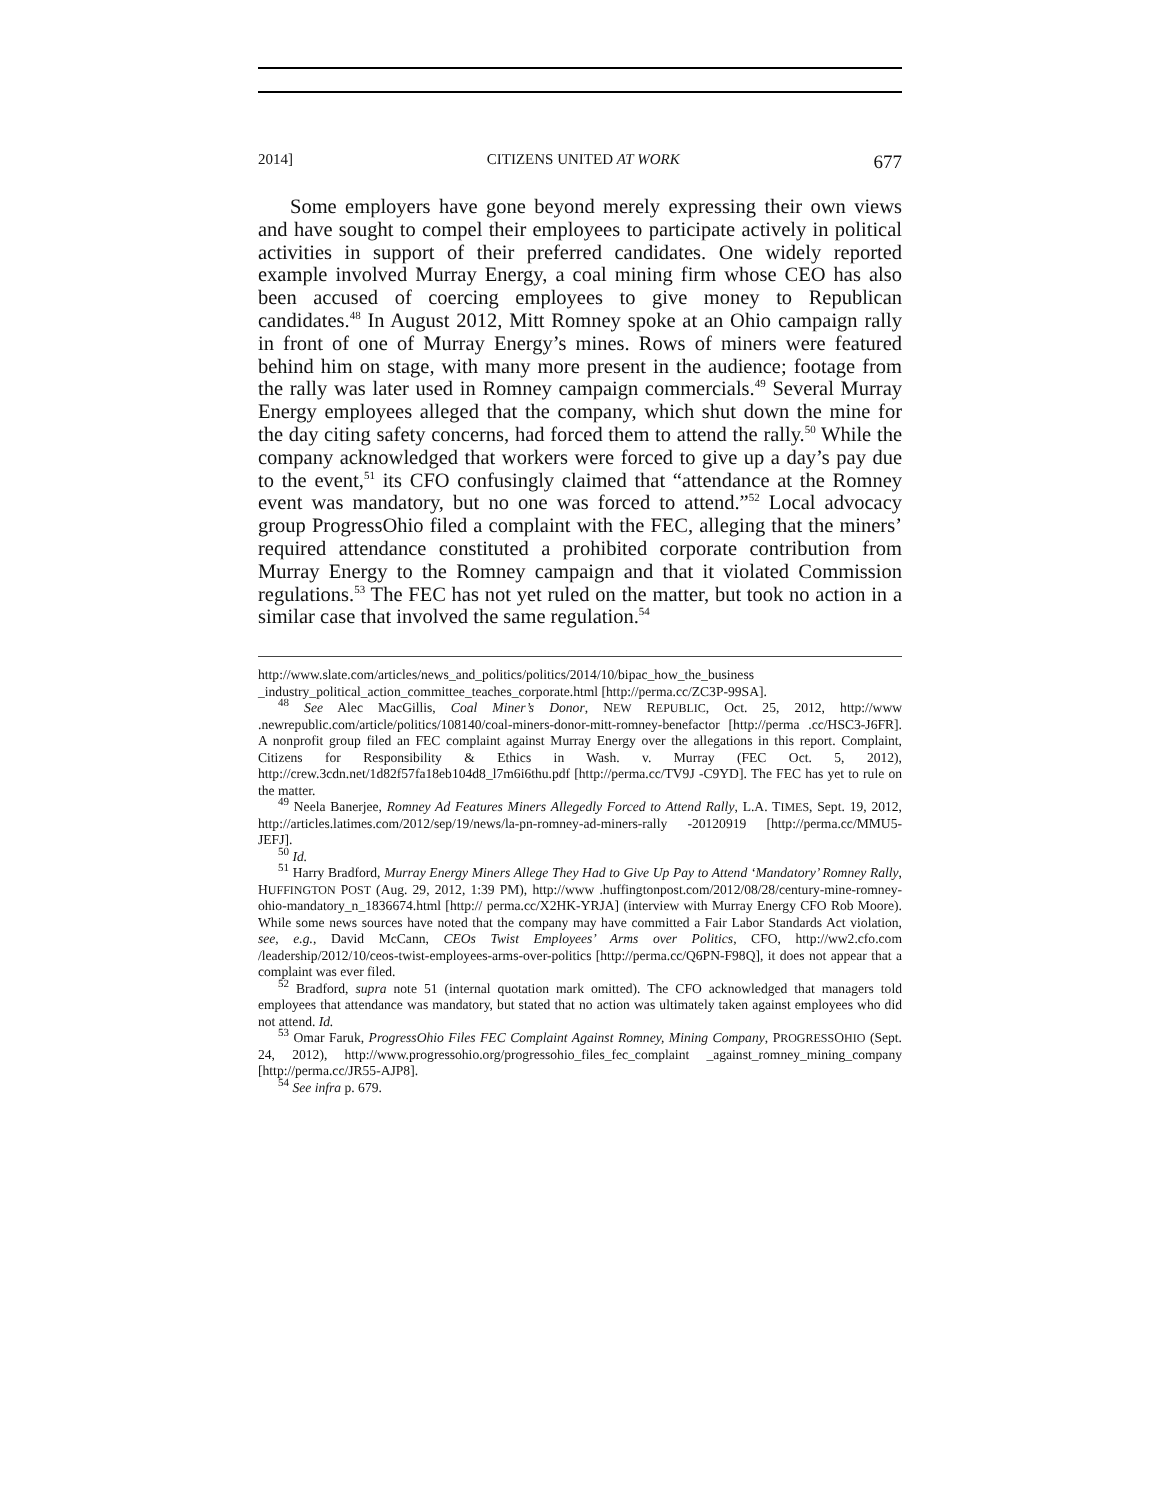2014] CITIZENS UNITED AT WORK 677
Some employers have gone beyond merely expressing their own views and have sought to compel their employees to participate actively in political activities in support of their preferred candidates. One widely reported example involved Murray Energy, a coal mining firm whose CEO has also been accused of coercing employees to give money to Republican candidates.<sup>48</sup> In August 2012, Mitt Romney spoke at an Ohio campaign rally in front of one of Murray Energy’s mines. Rows of miners were featured behind him on stage, with many more present in the audience; footage from the rally was later used in Romney campaign commercials.<sup>49</sup> Several Murray Energy employees alleged that the company, which shut down the mine for the day citing safety concerns, had forced them to attend the rally.<sup>50</sup> While the company acknowledged that workers were forced to give up a day’s pay due to the event,<sup>51</sup> its CFO confusingly claimed that “attendance at the Romney event was mandatory, but no one was forced to attend.”<sup>52</sup> Local advocacy group ProgressOhio filed a complaint with the FEC, alleging that the miners’ required attendance constituted a prohibited corporate contribution from Murray Energy to the Romney campaign and that it violated Commission regulations.<sup>53</sup> The FEC has not yet ruled on the matter, but took no action in a similar case that involved the same regulation.<sup>54</sup>
http://www.slate.com/articles/news_and_politics/politics/2014/10/bipac_how_the_business _industry_political_action_committee_teaches_corporate.html [http://perma.cc/ZC3P-99SA].
<sup>48</sup> See Alec MacGillis, Coal Miner’s Donor, NEW REPUBLIC, Oct. 25, 2012, http://www .newrepublic.com/article/politics/108140/coal-miners-donor-mitt-romney-benefactor [http://perma .cc/HSC3-J6FR]. A nonprofit group filed an FEC complaint against Murray Energy over the allegations in this report. Complaint, Citizens for Responsibility & Ethics in Wash. v. Murray (FEC Oct. 5, 2012), http://crew.3cdn.net/1d82f57fa18eb104d8_l7m6i6thu.pdf [http://perma.cc/TV9J -C9YD]. The FEC has yet to rule on the matter.
<sup>49</sup> Neela Banerjee, Romney Ad Features Miners Allegedly Forced to Attend Rally, L.A. TIMES, Sept. 19, 2012, http://articles.latimes.com/2012/sep/19/news/la-pn-romney-ad-miners-rally -20120919 [http://perma.cc/MMU5-JEFJ].
<sup>50</sup> Id.
<sup>51</sup> Harry Bradford, Murray Energy Miners Allege They Had to Give Up Pay to Attend ‘Mandatory’ Romney Rally, HUFFINGTON POST (Aug. 29, 2012, 1:39 PM), http://www .huffingtonpost.com/2012/08/28/century-mine-romney-ohio-mandatory_n_1836674.html [http:// perma.cc/X2HK-YRJA] (interview with Murray Energy CFO Rob Moore). While some news sources have noted that the company may have committed a Fair Labor Standards Act violation, see, e.g., David McCann, CEOs Twist Employees’ Arms over Politics, CFO, http://ww2.cfo.com /leadership/2012/10/ceos-twist-employees-arms-over-politics [http://perma.cc/Q6PN-F98Q], it does not appear that a complaint was ever filed.
<sup>52</sup> Bradford, supra note 51 (internal quotation mark omitted). The CFO acknowledged that managers told employees that attendance was mandatory, but stated that no action was ultimately taken against employees who did not attend. Id.
<sup>53</sup> Omar Faruk, ProgressOhio Files FEC Complaint Against Romney, Mining Company, PROGRESSOHIO (Sept. 24, 2012), http://www.progressohio.org/progressohio_files_fec_complaint _against_romney_mining_company [http://perma.cc/JR55-AJP8].
<sup>54</sup> See infra p. 679.